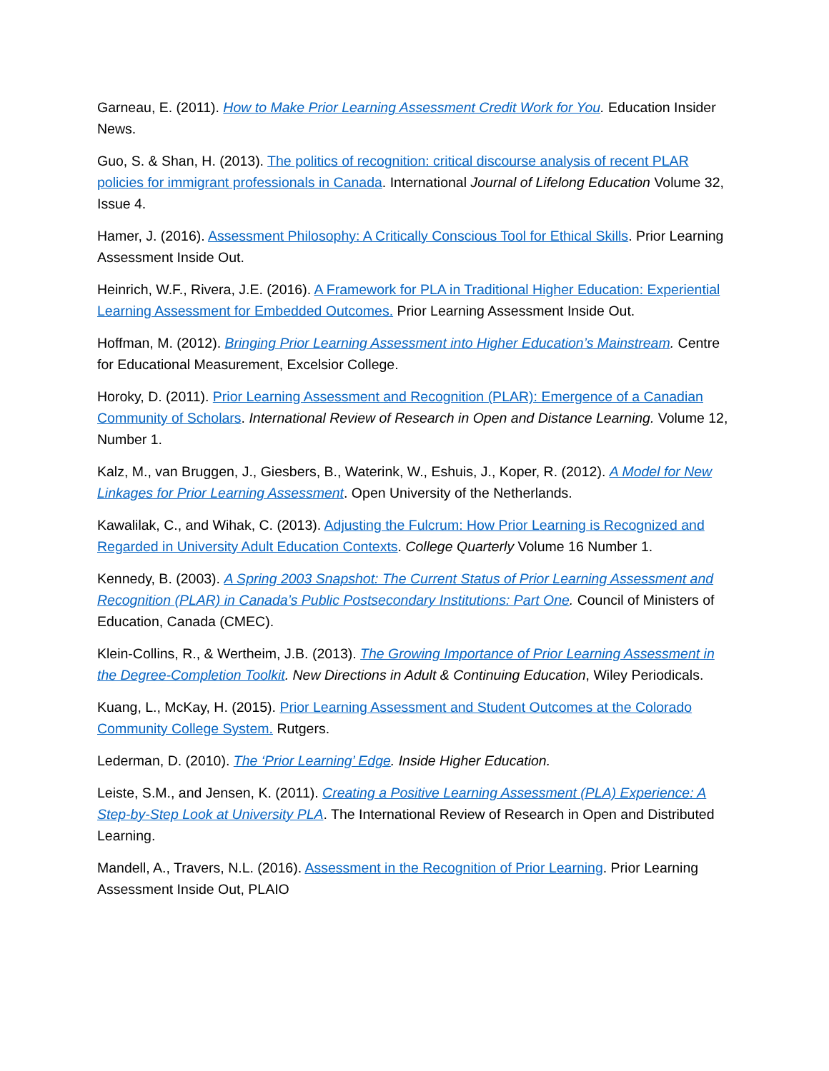Garneau, E. (2011). How to Make Prior Learning Assessment Credit Work for You. Education Insider News.
Guo, S. & Shan, H. (2013). The politics of recognition: critical discourse analysis of recent PLAR policies for immigrant professionals in Canada. International Journal of Lifelong Education Volume 32, Issue 4.
Hamer, J. (2016). Assessment Philosophy: A Critically Conscious Tool for Ethical Skills. Prior Learning Assessment Inside Out.
Heinrich, W.F., Rivera, J.E. (2016). A Framework for PLA in Traditional Higher Education: Experiential Learning Assessment for Embedded Outcomes. Prior Learning Assessment Inside Out.
Hoffman, M. (2012). Bringing Prior Learning Assessment into Higher Education’s Mainstream. Centre for Educational Measurement, Excelsior College.
Horoky, D. (2011). Prior Learning Assessment and Recognition (PLAR): Emergence of a Canadian Community of Scholars. International Review of Research in Open and Distance Learning. Volume 12, Number 1.
Kalz, M., van Bruggen, J., Giesbers, B., Waterink, W., Eshuis, J., Koper, R. (2012). A Model for New Linkages for Prior Learning Assessment. Open University of the Netherlands.
Kawalilak, C., and Wihak, C. (2013). Adjusting the Fulcrum: How Prior Learning is Recognized and Regarded in University Adult Education Contexts. College Quarterly Volume 16 Number 1.
Kennedy, B. (2003). A Spring 2003 Snapshot: The Current Status of Prior Learning Assessment and Recognition (PLAR) in Canada’s Public Postsecondary Institutions: Part One. Council of Ministers of Education, Canada (CMEC).
Klein-Collins, R., & Wertheim, J.B. (2013). The Growing Importance of Prior Learning Assessment in the Degree-Completion Toolkit. New Directions in Adult & Continuing Education, Wiley Periodicals.
Kuang, L., McKay, H. (2015). Prior Learning Assessment and Student Outcomes at the Colorado Community College System. Rutgers.
Lederman, D. (2010). The ‘Prior Learning’ Edge. Inside Higher Education.
Leiste, S.M., and Jensen, K. (2011). Creating a Positive Learning Assessment (PLA) Experience: A Step-by-Step Look at University PLA. The International Review of Research in Open and Distributed Learning.
Mandell, A., Travers, N.L. (2016). Assessment in the Recognition of Prior Learning. Prior Learning Assessment Inside Out, PLAIO